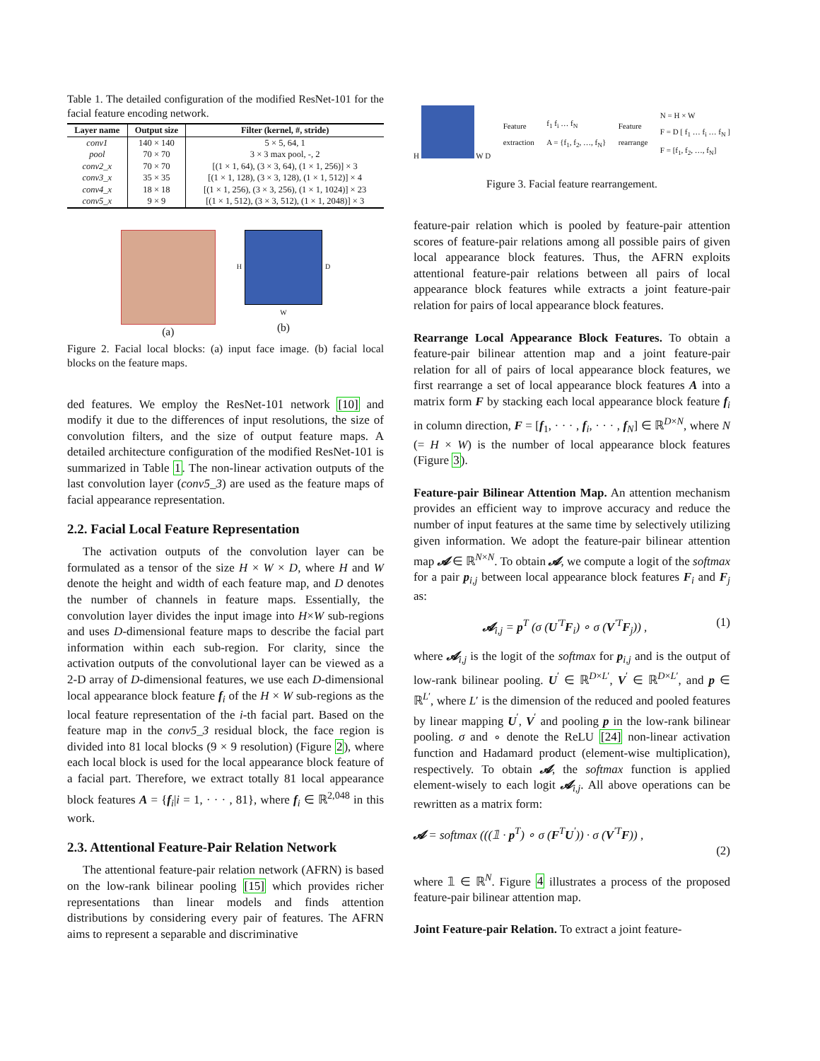Table 1. The detailed configuration of the modified ResNet-101 for the facial feature encoding network.
| Layer name | Output size | Filter (kernel, #, stride) |
| --- | --- | --- |
| conv1 | 140 × 140 | 5 × 5, 64, 1 |
| pool | 70 × 70 | 3 × 3 max pool, -, 2 |
| conv2_x | 70 × 70 | [(1 × 1, 64), (3 × 3, 64), (1 × 1, 256)] × 3 |
| conv3_x | 35 × 35 | [(1 × 1, 128), (3 × 3, 128), (1 × 1, 512)] × 4 |
| conv4_x | 18 × 18 | [(1 × 1, 256), (3 × 3, 256), (1 × 1, 1024)] × 23 |
| conv5_x | 9 × 9 | [(1 × 1, 512), (3 × 3, 512), (1 × 1, 2048)] × 3 |
(a)
H
D
W
(b)
Figure 2. Facial local blocks: (a) input face image. (b) facial local blocks on the feature maps.
ded features. We employ the ResNet-101 network [10] and modify it due to the differences of input resolutions, the size of convolution filters, and the size of output feature maps. A detailed architecture configuration of the modified ResNet-101 is summarized in Table 1. The non-linear activation outputs of the last convolution layer (conv5_3) are used as the feature maps of facial appearance representation.
2.2. Facial Local Feature Representation
The activation outputs of the convolution layer can be formulated as a tensor of the size H × W × D, where H and W denote the height and width of each feature map, and D denotes the number of channels in feature maps. Essentially, the convolution layer divides the input image into H×W sub-regions and uses D-dimensional feature maps to describe the facial part information within each sub-region. For clarity, since the activation outputs of the convolutional layer can be viewed as a 2-D array of D-dimensional features, we use each D-dimensional local appearance block feature f<sub>i</sub> of the H × W sub-regions as the local feature representation of the i-th facial part. Based on the feature map in the conv5_3 residual block, the face region is divided into 81 local blocks (9 × 9 resolution) (Figure 2), where each local block is used for the local appearance block feature of a facial part. Therefore, we extract totally 81 local appearance block features A = {f<sub>i</sub>|i = 1, · · · , 81}, where f<sub>i</sub> ∈ ℝ<sup>2,048</sup> in this work.
2.3. Attentional Feature-Pair Relation Network
The attentional feature-pair relation network (AFRN) is based on the low-rank bilinear pooling [15] which provides richer representations than linear models and finds attention distributions by considering every pair of features. The AFRN aims to represent a separable and discriminative
H W D Feature
extraction f<sub>1</sub> f<sub>i</sub> … f<sub>N</sub>
A = {f<sub>1</sub>, f<sub>2</sub>, …, f<sub>N</sub>} Feature
rearrange N = H × W
F = D [ f<sub>1</sub> … f<sub>i</sub> … f<sub>N</sub> ]
F = [f<sub>1</sub>, f<sub>2</sub>, …, f<sub>N</sub>]
Figure 3. Facial feature rearrangement.
feature-pair relation which is pooled by feature-pair attention scores of feature-pair relations among all possible pairs of given local appearance block features. Thus, the AFRN exploits attentional feature-pair relations between all pairs of local appearance block features while extracts a joint feature-pair relation for pairs of local appearance block features.
Rearrange Local Appearance Block Features. To obtain a feature-pair bilinear attention map and a joint feature-pair relation for all of pairs of local appearance block features, we first rearrange a set of local appearance block features A into a matrix form F by stacking each local appearance block feature f<sub>i</sub> in column direction, F = [f<sub>1</sub>, · · · , f<sub>i</sub>, · · · , f<sub>N</sub>] ∈ ℝ<sup>D×N</sup>, where N (= H × W) is the number of local appearance block features (Figure 3).
Feature-pair Bilinear Attention Map. An attention mechanism provides an efficient way to improve accuracy and reduce the number of input features at the same time by selectively utilizing given information. We adopt the feature-pair bilinear attention map 𝓐 ∈ ℝ<sup>N×N</sup>. To obtain 𝓐, we compute a logit of the softmax for a pair p<sub>i,j</sub> between local appearance block features F<sub>i</sub> and F<sub>j</sub> as:
𝓐<sub>i,j</sub> = p<sup>T</sup> (σ (U<sup>′T</sup>F<sub>i</sub>) ∘ σ (V<sup>′T</sup>F<sub>j</sub>)) , (1)
where 𝓐<sub>i,j</sub> is the logit of the softmax for p<sub>i,j</sub> and is the output of low-rank bilinear pooling. U<sup>′</sup> ∈ ℝ<sup>D×L′</sup>, V<sup>′</sup> ∈ ℝ<sup>D×L′</sup>, and p ∈ ℝ<sup>L′</sup>, where L′ is the dimension of the reduced and pooled features by linear mapping U<sup>′</sup>, V<sup>′</sup> and pooling p in the low-rank bilinear pooling. σ and ∘ denote the ReLU [24] non-linear activation function and Hadamard product (element-wise multiplication), respectively. To obtain 𝓐, the softmax function is applied element-wisely to each logit 𝓐<sub>i,j</sub>. All above operations can be rewritten as a matrix form:
𝓐 = softmax (((𝟙 · p<sup>T</sup>) ∘ σ (F<sup>T</sup>U<sup>′</sup>)) · σ (V<sup>′T</sup>F)) ,
(2)
where 𝟙 ∈ ℝ<sup>N</sup>. Figure 4 illustrates a process of the proposed feature-pair bilinear attention map.
Joint Feature-pair Relation. To extract a joint feature-